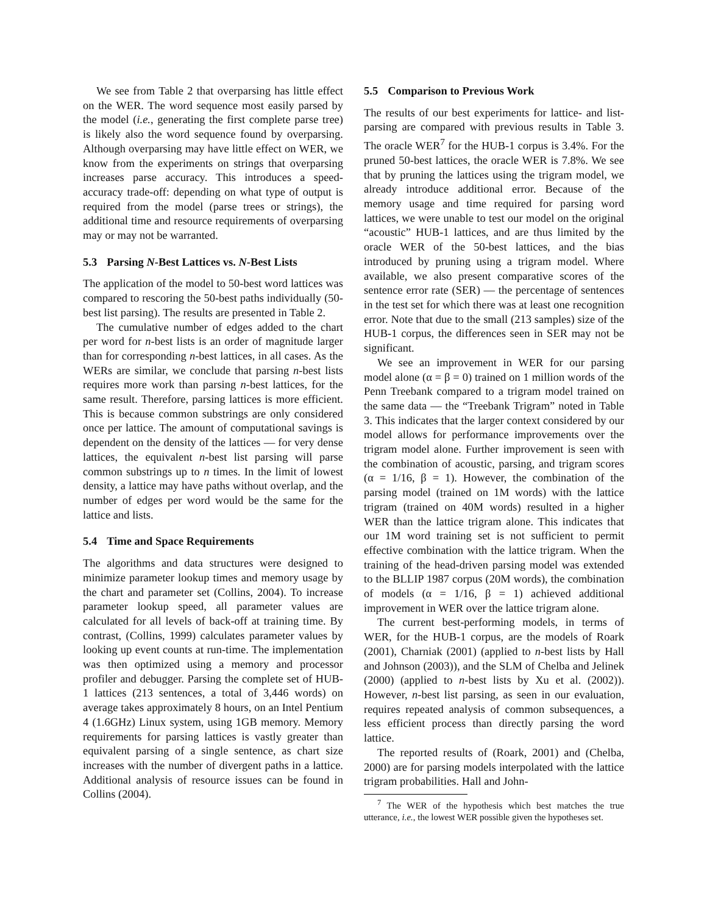We see from Table 2 that overparsing has little effect on the WER. The word sequence most easily parsed by the model (i.e., generating the first complete parse tree) is likely also the word sequence found by overparsing. Although overparsing may have little effect on WER, we know from the experiments on strings that overparsing increases parse accuracy. This introduces a speed-accuracy trade-off: depending on what type of output is required from the model (parse trees or strings), the additional time and resource requirements of overparsing may or may not be warranted.
5.3 Parsing N-Best Lattices vs. N-Best Lists
The application of the model to 50-best word lattices was compared to rescoring the 50-best paths individually (50-best list parsing). The results are presented in Table 2.
The cumulative number of edges added to the chart per word for n-best lists is an order of magnitude larger than for corresponding n-best lattices, in all cases. As the WERs are similar, we conclude that parsing n-best lists requires more work than parsing n-best lattices, for the same result. Therefore, parsing lattices is more efficient. This is because common substrings are only considered once per lattice. The amount of computational savings is dependent on the density of the lattices — for very dense lattices, the equivalent n-best list parsing will parse common substrings up to n times. In the limit of lowest density, a lattice may have paths without overlap, and the number of edges per word would be the same for the lattice and lists.
5.4 Time and Space Requirements
The algorithms and data structures were designed to minimize parameter lookup times and memory usage by the chart and parameter set (Collins, 2004). To increase parameter lookup speed, all parameter values are calculated for all levels of back-off at training time. By contrast, (Collins, 1999) calculates parameter values by looking up event counts at run-time. The implementation was then optimized using a memory and processor profiler and debugger. Parsing the complete set of HUB-1 lattices (213 sentences, a total of 3,446 words) on average takes approximately 8 hours, on an Intel Pentium 4 (1.6GHz) Linux system, using 1GB memory. Memory requirements for parsing lattices is vastly greater than equivalent parsing of a single sentence, as chart size increases with the number of divergent paths in a lattice. Additional analysis of resource issues can be found in Collins (2004).
5.5 Comparison to Previous Work
The results of our best experiments for lattice- and list-parsing are compared with previous results in Table 3. The oracle WER<sup>7</sup> for the HUB-1 corpus is 3.4%. For the pruned 50-best lattices, the oracle WER is 7.8%. We see that by pruning the lattices using the trigram model, we already introduce additional error. Because of the memory usage and time required for parsing word lattices, we were unable to test our model on the original “acoustic” HUB-1 lattices, and are thus limited by the oracle WER of the 50-best lattices, and the bias introduced by pruning using a trigram model. Where available, we also present comparative scores of the sentence error rate (SER) — the percentage of sentences in the test set for which there was at least one recognition error. Note that due to the small (213 samples) size of the HUB-1 corpus, the differences seen in SER may not be significant.
We see an improvement in WER for our parsing model alone (α = β = 0) trained on 1 million words of the Penn Treebank compared to a trigram model trained on the same data — the “Treebank Trigram” noted in Table 3. This indicates that the larger context considered by our model allows for performance improvements over the trigram model alone. Further improvement is seen with the combination of acoustic, parsing, and trigram scores (α = 1/16, β = 1). However, the combination of the parsing model (trained on 1M words) with the lattice trigram (trained on 40M words) resulted in a higher WER than the lattice trigram alone. This indicates that our 1M word training set is not sufficient to permit effective combination with the lattice trigram. When the training of the head-driven parsing model was extended to the BLLIP 1987 corpus (20M words), the combination of models (α = 1/16, β = 1) achieved additional improvement in WER over the lattice trigram alone.
The current best-performing models, in terms of WER, for the HUB-1 corpus, are the models of Roark (2001), Charniak (2001) (applied to n-best lists by Hall and Johnson (2003)), and the SLM of Chelba and Jelinek (2000) (applied to n-best lists by Xu et al. (2002)). However, n-best list parsing, as seen in our evaluation, requires repeated analysis of common subsequences, a less efficient process than directly parsing the word lattice.
The reported results of (Roark, 2001) and (Chelba, 2000) are for parsing models interpolated with the lattice trigram probabilities. Hall and John-
<sup>7</sup> The WER of the hypothesis which best matches the true utterance, i.e., the lowest WER possible given the hypotheses set.